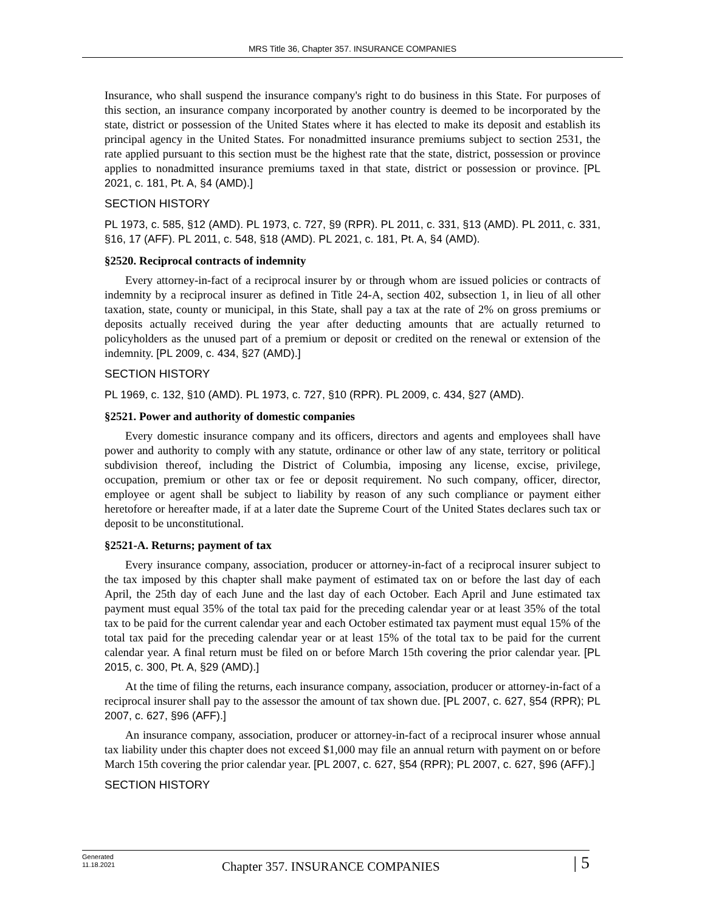MRS Title 36, Chapter 357. INSURANCE COMPANIES
Insurance, who shall suspend the insurance company's right to do business in this State. For purposes of this section, an insurance company incorporated by another country is deemed to be incorporated by the state, district or possession of the United States where it has elected to make its deposit and establish its principal agency in the United States. For nonadmitted insurance premiums subject to section 2531, the rate applied pursuant to this section must be the highest rate that the state, district, possession or province applies to nonadmitted insurance premiums taxed in that state, district or possession or province. [PL 2021, c. 181, Pt. A, §4 (AMD).]
SECTION HISTORY
PL 1973, c. 585, §12 (AMD). PL 1973, c. 727, §9 (RPR). PL 2011, c. 331, §13 (AMD). PL 2011, c. 331, §16, 17 (AFF). PL 2011, c. 548, §18 (AMD). PL 2021, c. 181, Pt. A, §4 (AMD).
§2520. Reciprocal contracts of indemnity
Every attorney-in-fact of a reciprocal insurer by or through whom are issued policies or contracts of indemnity by a reciprocal insurer as defined in Title 24-A, section 402, subsection 1, in lieu of all other taxation, state, county or municipal, in this State, shall pay a tax at the rate of 2% on gross premiums or deposits actually received during the year after deducting amounts that are actually returned to policyholders as the unused part of a premium or deposit or credited on the renewal or extension of the indemnity. [PL 2009, c. 434, §27 (AMD).]
SECTION HISTORY
PL 1969, c. 132, §10 (AMD). PL 1973, c. 727, §10 (RPR). PL 2009, c. 434, §27 (AMD).
§2521. Power and authority of domestic companies
Every domestic insurance company and its officers, directors and agents and employees shall have power and authority to comply with any statute, ordinance or other law of any state, territory or political subdivision thereof, including the District of Columbia, imposing any license, excise, privilege, occupation, premium or other tax or fee or deposit requirement. No such company, officer, director, employee or agent shall be subject to liability by reason of any such compliance or payment either heretofore or hereafter made, if at a later date the Supreme Court of the United States declares such tax or deposit to be unconstitutional.
§2521-A. Returns; payment of tax
Every insurance company, association, producer or attorney-in-fact of a reciprocal insurer subject to the tax imposed by this chapter shall make payment of estimated tax on or before the last day of each April, the 25th day of each June and the last day of each October. Each April and June estimated tax payment must equal 35% of the total tax paid for the preceding calendar year or at least 35% of the total tax to be paid for the current calendar year and each October estimated tax payment must equal 15% of the total tax paid for the preceding calendar year or at least 15% of the total tax to be paid for the current calendar year. A final return must be filed on or before March 15th covering the prior calendar year. [PL 2015, c. 300, Pt. A, §29 (AMD).]
At the time of filing the returns, each insurance company, association, producer or attorney-in-fact of a reciprocal insurer shall pay to the assessor the amount of tax shown due. [PL 2007, c. 627, §54 (RPR); PL 2007, c. 627, §96 (AFF).]
An insurance company, association, producer or attorney-in-fact of a reciprocal insurer whose annual tax liability under this chapter does not exceed $1,000 may file an annual return with payment on or before March 15th covering the prior calendar year. [PL 2007, c. 627, §54 (RPR); PL 2007, c. 627, §96 (AFF).]
SECTION HISTORY
Generated
11.18.2021
Chapter 357. INSURANCE COMPANIES
| 5